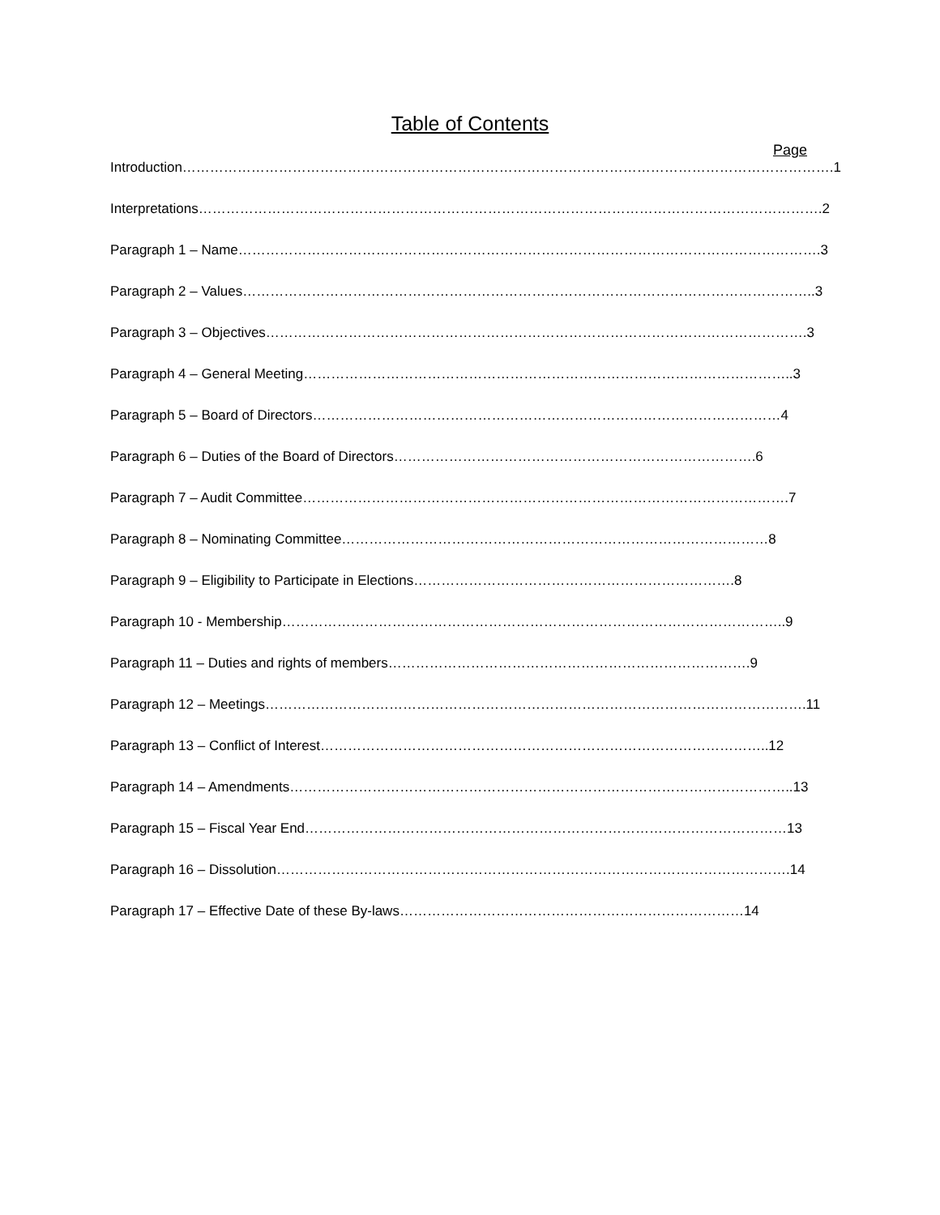Table of Contents
Page
Introduction…………………………………………………………………………………………………………………………….1
Interpretations……………………………………………………………………………………………………………………….2
Paragraph 1 – Name……………………………………………………………………………………………………………….3
Paragraph 2 – Values……………………………………………………………………………………………………………..3
Paragraph 3 – Objectives……………………………………………………………………………………………………….3
Paragraph 4 – General Meeting……………………………………………………………………………………………..3
Paragraph 5 – Board of Directors…………………………………………………………………………………………4
Paragraph 6 – Duties of the Board of Directors…………………………………………………………………….6
Paragraph 7 – Audit Committee…………………………………………………………………………………………….7
Paragraph 8 – Nominating Committee…………………………………………………………………………………8
Paragraph 9 – Eligibility to Participate in Elections…………………………………………………………….8
Paragraph 10 - Membership………………………………………………………………………………………………..9
Paragraph 11 – Duties and rights of members…………………………………………………………………….9
Paragraph 12 – Meetings……………………………………………………………………………………………………….11
Paragraph 13 – Conflict of Interest……………………………………………………………………………………..12
Paragraph 14 – Amendments………………………………………………………………………………………………..13
Paragraph 15 – Fiscal Year End……………………………………………………………………………………………13
Paragraph 16 – Dissolution………………………………………………………………………………………………….14
Paragraph 17 – Effective Date of these By-laws…………………………………………………………………14